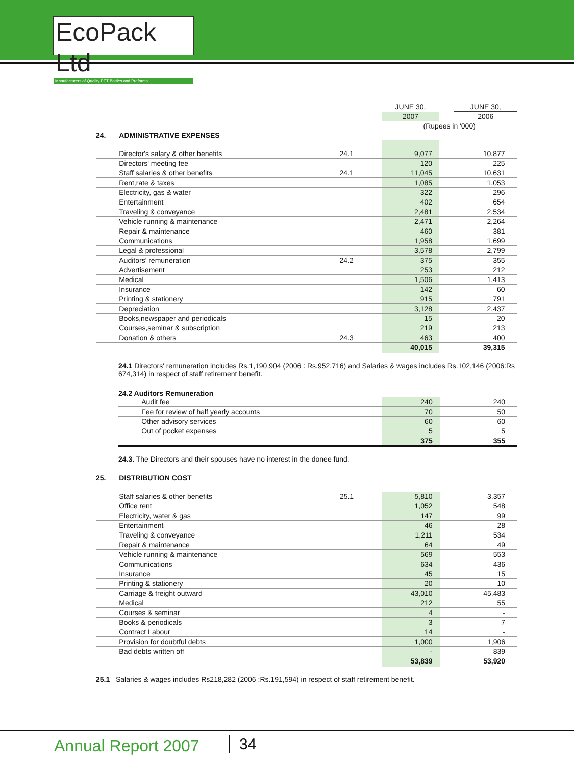EcoPack Ltd
Manufacturers of Quality PET Bottles and Preforms
| | | | JUNE 30, | | JUNE 30, |
| | | | 2007 | | 2006 |
| | | | (Rupees in '000) | | |
| 24. | ADMINISTRATIVE EXPENSES | | | | |
| | Director's salary & other benefits | 24.1 | 9,077 | | 10,877 |
| | Directors' meeting fee | | 120 | | 225 |
| | Staff salaries & other benefits | 24.1 | 11,045 | | 10,631 |
| | Rent,rate & taxes | | 1,085 | | 1,053 |
| | Electricity, gas & water | | 322 | | 296 |
| | Entertainment | | 402 | | 654 |
| | Traveling & conveyance | | 2,481 | | 2,534 |
| | Vehicle running & maintenance | | 2,471 | | 2,264 |
| | Repair & maintenance | | 460 | | 381 |
| | Communications | | 1,958 | | 1,699 |
| | Legal & professional | | 3,578 | | 2,799 |
| | Auditors' remuneration | 24.2 | 375 | | 355 |
| | Advertisement | | 253 | | 212 |
| | Medical | | 1,506 | | 1,413 |
| | Insurance | | 142 | | 60 |
| | Printing & stationery | | 915 | | 791 |
| | Depreciation | | 3,128 | | 2,437 |
| | Books,newspaper and periodicals | | 15 | | 20 |
| | Courses,seminar & subscription | | 219 | | 213 |
| | Donation & others | 24.3 | 463 | | 400 |
| | | | 40,015 | | 39,315 |
24.1 Directors' remuneration includes Rs.1,190,904 (2006 : Rs.952,716) and Salaries & wages includes Rs.102,146 (2006:Rs 674,314) in respect of staff retirement benefit.
24.2 Auditors Remuneration
| | Audit fee | 240 | | 240 |
| | Fee for review of half yearly accounts | 70 | | 50 |
| | Other advisory services | 60 | | 60 |
| | Out of pocket expenses | 5 | | 5 |
| | | 375 | | 355 |
24.3. The Directors and their spouses have no interest in the donee fund.
| 25. | DISTRIBUTION COST | | | | |
| | Staff salaries & other benefits | 25.1 | 5,810 | | 3,357 |
| | Office rent | | 1,052 | | 548 |
| | Electricity, water & gas | | 147 | | 99 |
| | Entertainment | | 46 | | 28 |
| | Traveling & conveyance | | 1,211 | | 534 |
| | Repair & maintenance | | 64 | | 49 |
| | Vehicle running & maintenance | | 569 | | 553 |
| | Communications | | 634 | | 436 |
| | Insurance | | 45 | | 15 |
| | Printing & stationery | | 20 | | 10 |
| | Carriage & freight outward | | 43,010 | | 45,483 |
| | Medical | | 212 | | 55 |
| | Courses & seminar | | 4 | | - |
| | Books & periodicals | | 3 | | 7 |
| | Contract Labour | | 14 | | - |
| | Provision for doubtful debts | | 1,000 | | 1,906 |
| | Bad debts written off | | - | | 839 |
| | | | 53,839 | | 53,920 |
25.1 Salaries & wages includes Rs218,282 (2006 :Rs.191,594) in respect of staff retirement benefit.
Annual Report 2007 34